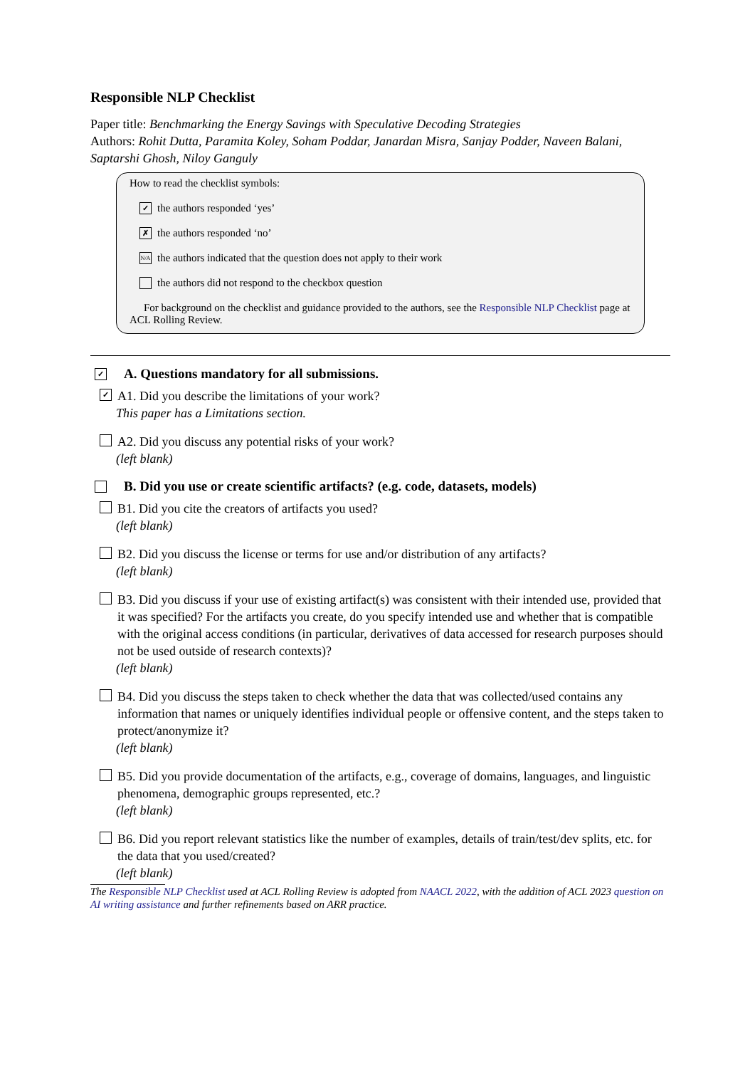Responsible NLP Checklist
Paper title: Benchmarking the Energy Savings with Speculative Decoding Strategies
Authors: Rohit Dutta, Paramita Koley, Soham Poddar, Janardan Misra, Sanjay Podder, Naveen Balani, Saptarshi Ghosh, Niloy Ganguly
How to read the checklist symbols:
✓ the authors responded ‘yes’
✗ the authors responded ‘no’
N/A the authors indicated that the question does not apply to their work
the authors did not respond to the checkbox question
For background on the checklist and guidance provided to the authors, see the Responsible NLP Checklist page at ACL Rolling Review.
✓ A. Questions mandatory for all submissions.
✓
A1. Did you describe the limitations of your work?
This paper has a Limitations section.
A2. Did you discuss any potential risks of your work?
(left blank)
B. Did you use or create scientific artifacts? (e.g. code, datasets, models)
B1. Did you cite the creators of artifacts you used?
(left blank)
B2. Did you discuss the license or terms for use and/or distribution of any artifacts?
(left blank)
B3. Did you discuss if your use of existing artifact(s) was consistent with their intended use, provided that it was specified? For the artifacts you create, do you specify intended use and whether that is compatible with the original access conditions (in particular, derivatives of data accessed for research purposes should not be used outside of research contexts)?
(left blank)
B4. Did you discuss the steps taken to check whether the data that was collected/used contains any information that names or uniquely identifies individual people or offensive content, and the steps taken to protect/anonymize it?
(left blank)
B5. Did you provide documentation of the artifacts, e.g., coverage of domains, languages, and linguistic phenomena, demographic groups represented, etc.?
(left blank)
B6. Did you report relevant statistics like the number of examples, details of train/test/dev splits, etc. for the data that you used/created?
(left blank)
The Responsible NLP Checklist used at ACL Rolling Review is adopted from NAACL 2022, with the addition of ACL 2023 question on AI writing assistance and further refinements based on ARR practice.